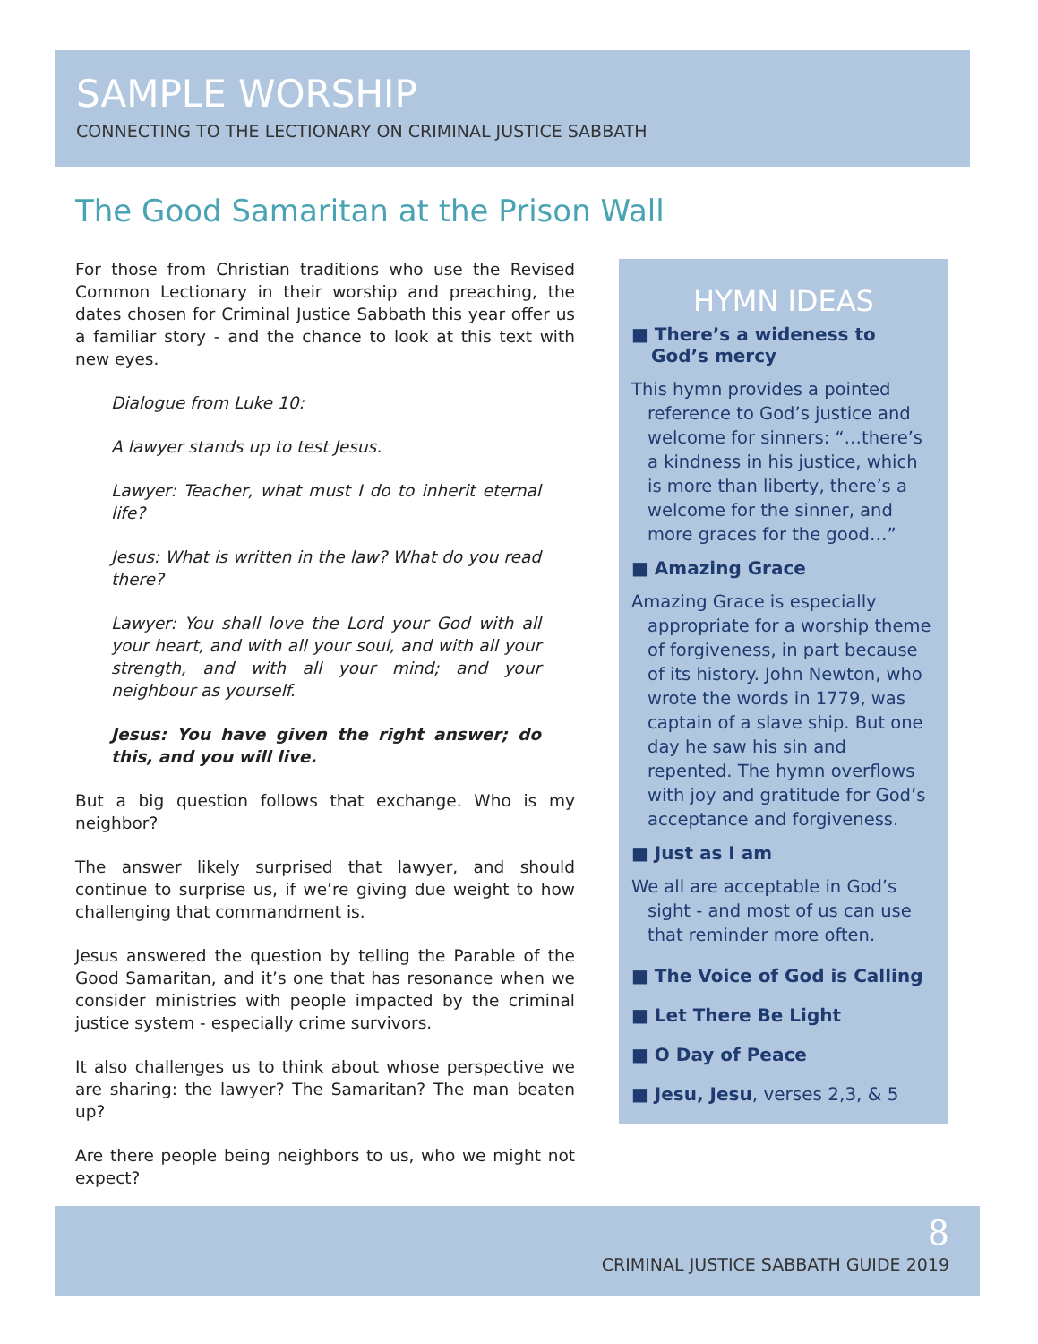SAMPLE WORSHIP
CONNECTING TO THE LECTIONARY ON CRIMINAL JUSTICE SABBATH
The Good Samaritan at the Prison Wall
For those from Christian traditions who use the Revised Common Lectionary in their worship and preaching, the dates chosen for Criminal Justice Sabbath this year offer us a familiar story - and the chance to look at this text with new eyes.
Dialogue from Luke 10:
A lawyer stands up to test Jesus.
Lawyer: Teacher, what must I do to inherit eternal life?
Jesus: What is written in the law? What do you read there?
Lawyer: You shall love the Lord your God with all your heart, and with all your soul, and with all your strength, and with all your mind; and your neighbour as yourself.
Jesus: You have given the right answer; do this, and you will live.
But a big question follows that exchange. Who is my neighbor?
The answer likely surprised that lawyer, and should continue to surprise us, if we’re giving due weight to how challenging that commandment is.
Jesus answered the question by telling the Parable of the Good Samaritan, and it’s one that has resonance when we consider ministries with people impacted by the criminal justice system - especially crime survivors.
It also challenges us to think about whose perspective we are sharing: the lawyer? The Samaritan? The man beaten up?
Are there people being neighbors to us, who we might not expect?
HYMN IDEAS
■ There’s a wideness to God’s mercy
This hymn provides a pointed reference to God’s justice and welcome for sinners: “…there’s a kindness in his justice, which is more than liberty, there’s a welcome for the sinner, and more graces for the good…”
■ Amazing Grace
Amazing Grace is especially appropriate for a worship theme of forgiveness, in part because of its history. John Newton, who wrote the words in 1779, was captain of a slave ship. But one day he saw his sin and repented. The hymn overflows with joy and gratitude for God’s acceptance and forgiveness.
■ Just as I am
We all are acceptable in God’s sight - and most of us can use that reminder more often.
■ The Voice of God is Calling
■ Let There Be Light
■ O Day of Peace
■ Jesu, Jesu, verses 2,3, & 5
8
CRIMINAL JUSTICE SABBATH GUIDE 2019